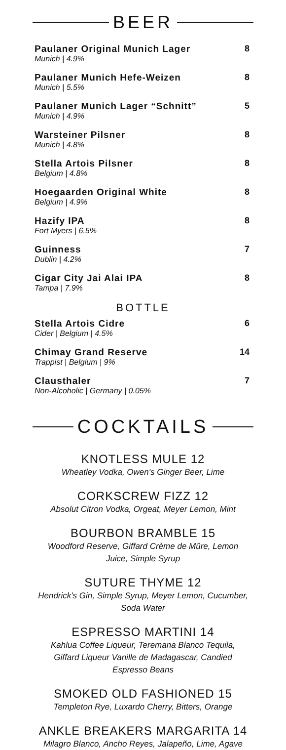BEER
Paulaner Original Munich Lager
Munich | 4.9%
8
Paulaner Munich Hefe-Weizen
Munich | 5.5%
8
Paulaner Munich Lager “Schnitt”
Munich | 4.9%
5
Warsteiner Pilsner
Munich | 4.8%
8
Stella Artois Pilsner
Belgium | 4.8%
8
Hoegaarden Original White
Belgium | 4.9%
8
Hazify IPA
Fort Myers | 6.5%
8
Guinness
Dublin | 4.2%
7
Cigar City Jai Alai IPA
Tampa | 7.9%
8
BOTTLE
Stella Artois Cidre
Cider | Belgium | 4.5%
6
Chimay Grand Reserve
Trappist | Belgium | 9%
14
Clausthaler
Non-Alcoholic | Germany | 0.05%
7
COCKTAILS
KNOTLESS MULE 12
Wheatley Vodka, Owen's Ginger Beer, Lime
CORKSCREW FIZZ 12
Absolut Citron Vodka, Orgeat, Meyer Lemon, Mint
BOURBON BRAMBLE 15
Woodford Reserve, Giffard Crème de Mûre, Lemon
Juice, Simple Syrup
SUTURE THYME 12
Hendrick's Gin, Simple Syrup, Meyer Lemon, Cucumber,
Soda Water
ESPRESSO MARTINI 14
Kahlua Coffee Liqueur, Teremana Blanco Tequila,
Giffard Liqueur Vanille de Madagascar, Candied
Espresso Beans
SMOKED OLD FASHIONED 15
Templeton Rye, Luxardo Cherry, Bitters, Orange
ANKLE BREAKERS MARGARITA 14
Milagro Blanco, Ancho Reyes, Jalapeño, Lime, Agave